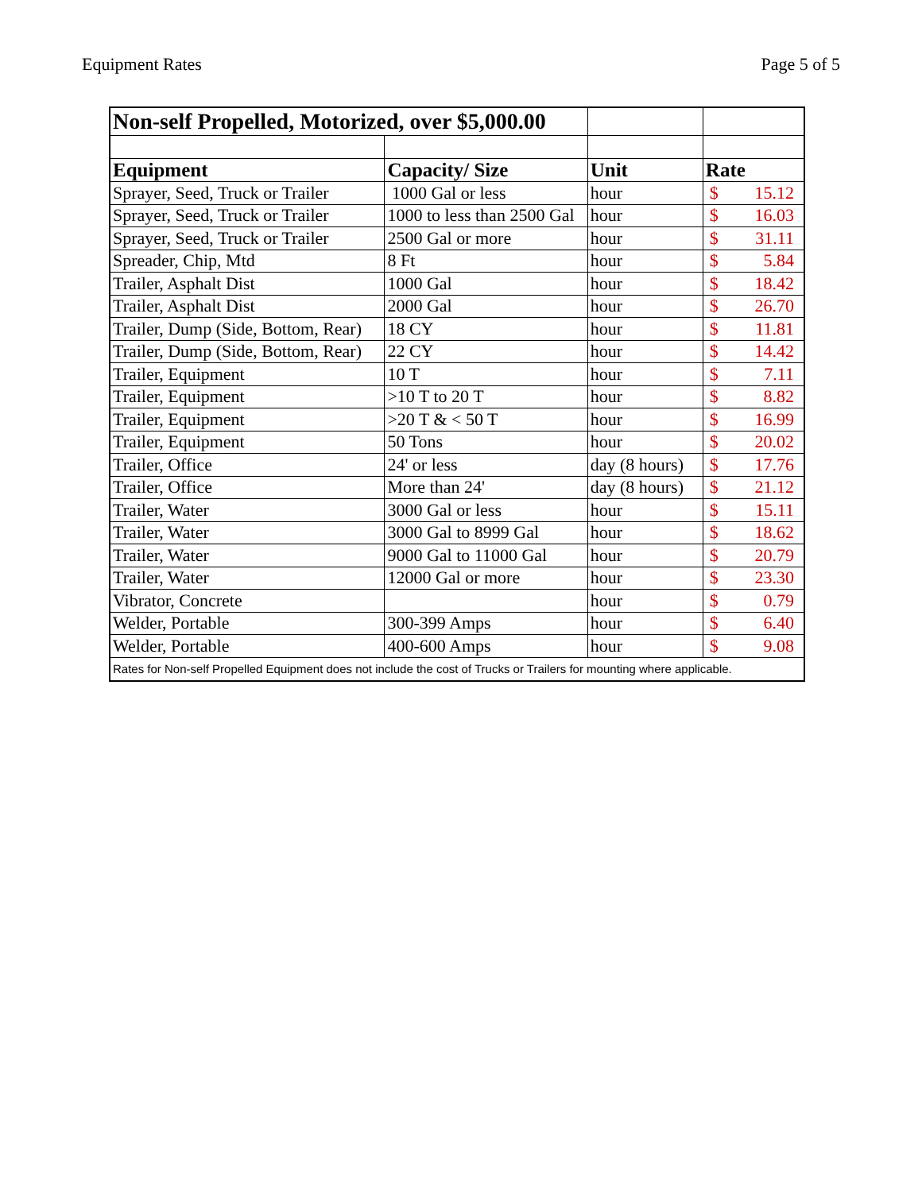Equipment Rates Page 5 of 5
| Non-self Propelled, Motorized, over $5,000.00 | | | | |
| Equipment | Capacity/ Size | Unit | Rate | |
| Sprayer, Seed, Truck or Trailer | 1000 Gal or less | hour | $ | 15.12 |
| Sprayer, Seed, Truck or Trailer | 1000 to less than 2500 Gal | hour | $ | 16.03 |
| Sprayer, Seed, Truck or Trailer | 2500 Gal or more | hour | $ | 31.11 |
| Spreader, Chip, Mtd | 8 Ft | hour | $ | 5.84 |
| Trailer, Asphalt Dist | 1000 Gal | hour | $ | 18.42 |
| Trailer, Asphalt Dist | 2000 Gal | hour | $ | 26.70 |
| Trailer, Dump (Side, Bottom, Rear) | 18 CY | hour | $ | 11.81 |
| Trailer, Dump (Side, Bottom, Rear) | 22 CY | hour | $ | 14.42 |
| Trailer, Equipment | 10 T | hour | $ | 7.11 |
| Trailer, Equipment | >10 T to 20 T | hour | $ | 8.82 |
| Trailer, Equipment | >20 T & < 50 T | hour | $ | 16.99 |
| Trailer, Equipment | 50 Tons | hour | $ | 20.02 |
| Trailer, Office | 24' or less | day (8 hours) | $ | 17.76 |
| Trailer, Office | More than 24' | day (8 hours) | $ | 21.12 |
| Trailer, Water | 3000 Gal or less | hour | $ | 15.11 |
| Trailer, Water | 3000 Gal to 8999 Gal | hour | $ | 18.62 |
| Trailer, Water | 9000 Gal to 11000 Gal | hour | $ | 20.79 |
| Trailer, Water | 12000 Gal or more | hour | $ | 23.30 |
| Vibrator, Concrete | | hour | $ | 0.79 |
| Welder, Portable | 300-399 Amps | hour | $ | 6.40 |
| Welder, Portable | 400-600 Amps | hour | $ | 9.08 |
| Rates for Non-self Propelled Equipment does not include the cost of Trucks or Trailers for mounting where applicable. | | | | |